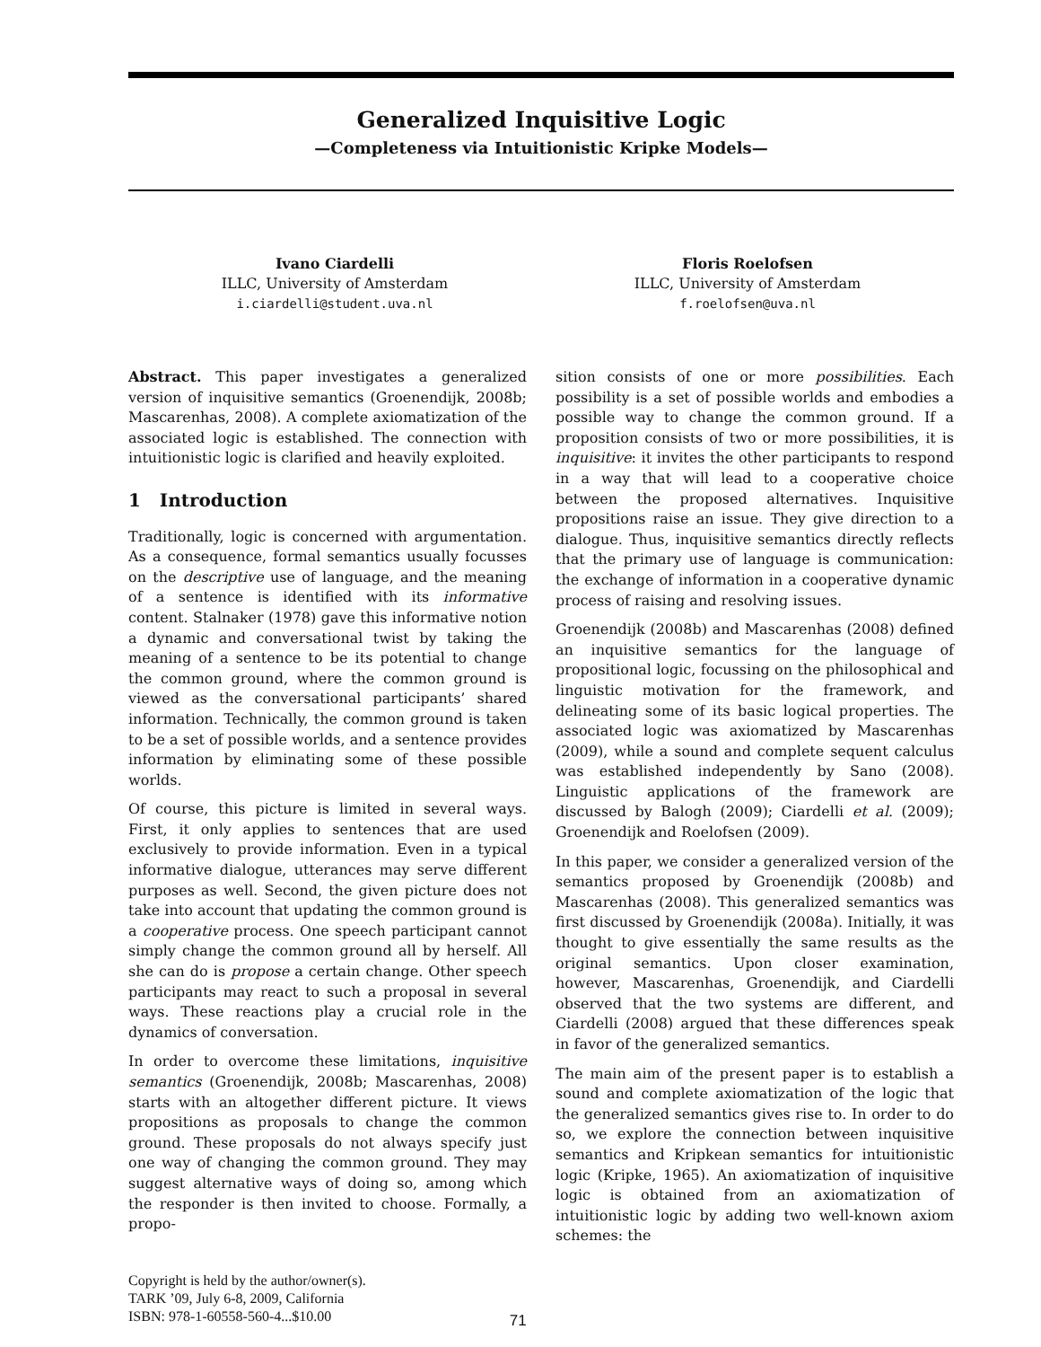Generalized Inquisitive Logic
—Completeness via Intuitionistic Kripke Models—
Ivano Ciardelli
ILLC, University of Amsterdam
i.ciardelli@student.uva.nl
Floris Roelofsen
ILLC, University of Amsterdam
f.roelofsen@uva.nl
Abstract. This paper investigates a generalized version of inquisitive semantics (Groenendijk, 2008b; Mascarenhas, 2008). A complete axiomatization of the associated logic is established. The connection with intuitionistic logic is clarified and heavily exploited.
1 Introduction
Traditionally, logic is concerned with argumentation. As a consequence, formal semantics usually focusses on the descriptive use of language, and the meaning of a sentence is identified with its informative content. Stalnaker (1978) gave this informative notion a dynamic and conversational twist by taking the meaning of a sentence to be its potential to change the common ground, where the common ground is viewed as the conversational participants’ shared information. Technically, the common ground is taken to be a set of possible worlds, and a sentence provides information by eliminating some of these possible worlds.
Of course, this picture is limited in several ways. First, it only applies to sentences that are used exclusively to provide information. Even in a typical informative dialogue, utterances may serve different purposes as well. Second, the given picture does not take into account that updating the common ground is a cooperative process. One speech participant cannot simply change the common ground all by herself. All she can do is propose a certain change. Other speech participants may react to such a proposal in several ways. These reactions play a crucial role in the dynamics of conversation.
In order to overcome these limitations, inquisitive semantics (Groenendijk, 2008b; Mascarenhas, 2008) starts with an altogether different picture. It views propositions as proposals to change the common ground. These proposals do not always specify just one way of changing the common ground. They may suggest alternative ways of doing so, among which the responder is then invited to choose. Formally, a propo-
sition consists of one or more possibilities. Each possibility is a set of possible worlds and embodies a possible way to change the common ground. If a proposition consists of two or more possibilities, it is inquisitive: it invites the other participants to respond in a way that will lead to a cooperative choice between the proposed alternatives. Inquisitive propositions raise an issue. They give direction to a dialogue. Thus, inquisitive semantics directly reflects that the primary use of language is communication: the exchange of information in a cooperative dynamic process of raising and resolving issues.
Groenendijk (2008b) and Mascarenhas (2008) defined an inquisitive semantics for the language of propositional logic, focussing on the philosophical and linguistic motivation for the framework, and delineating some of its basic logical properties. The associated logic was axiomatized by Mascarenhas (2009), while a sound and complete sequent calculus was established independently by Sano (2008). Linguistic applications of the framework are discussed by Balogh (2009); Ciardelli et al. (2009); Groenendijk and Roelofsen (2009).
In this paper, we consider a generalized version of the semantics proposed by Groenendijk (2008b) and Mascarenhas (2008). This generalized semantics was first discussed by Groenendijk (2008a). Initially, it was thought to give essentially the same results as the original semantics. Upon closer examination, however, Mascarenhas, Groenendijk, and Ciardelli observed that the two systems are different, and Ciardelli (2008) argued that these differences speak in favor of the generalized semantics.
The main aim of the present paper is to establish a sound and complete axiomatization of the logic that the generalized semantics gives rise to. In order to do so, we explore the connection between inquisitive semantics and Kripkean semantics for intuitionistic logic (Kripke, 1965). An axiomatization of inquisitive logic is obtained from an axiomatization of intuitionistic logic by adding two well-known axiom schemes: the
Copyright is held by the author/owner(s).
TARK ’09, July 6-8, 2009, California
ISBN: 978-1-60558-560-4...$10.00
71